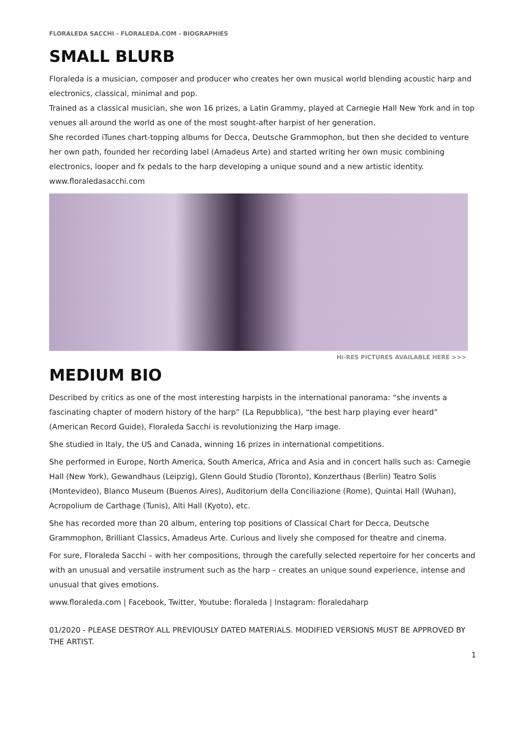FLORALEDA SACCHI - FLORALEDA.COM - BIOGRAPHIES
SMALL BLURB
Floraleda is a musician, composer and producer who creates her own musical world blending acoustic harp and electronics, classical, minimal and pop.
Trained as a classical musician, she won 16 prizes, a Latin Grammy, played at Carnegie Hall New York and in top venues all around the world as one of the most sought-after harpist of her generation.
She recorded iTunes chart-topping albums for Decca, Deutsche Grammophon, but then she decided to venture her own path, founded her recording label (Amadeus Arte) and started writing her own music combining electronics, looper and fx pedals to the harp developing a unique sound and a new artistic identity.
www.floraledasacchi.com
Hi-RES PICTURES AVAILABLE HERE >>>
MEDIUM BIO
Described by critics as one of the most interesting harpists in the international panorama: “she invents a fascinating chapter of modern history of the harp” (La Repubblica), “the best harp playing ever heard” (American Record Guide), Floraleda Sacchi is revolutionizing the Harp image.
She studied in Italy, the US and Canada, winning 16 prizes in international competitions.
She performed in Europe, North America, South America, Africa and Asia and in concert halls such as: Carnegie Hall (New York), Gewandhaus (Leipzig), Glenn Gould Studio (Toronto), Konzerthaus (Berlin) Teatro Solis (Montevideo), Blanco Museum (Buenos Aires), Auditorium della Conciliazione (Rome), Quintai Hall (Wuhan), Acropolium de Carthage (Tunis), Alti Hall (Kyoto), etc.
She has recorded more than 20 album, entering top positions of Classical Chart for Decca, Deutsche Grammophon, Brilliant Classics, Amadeus Arte. Curious and lively she composed for theatre and cinema.
For sure, Floraleda Sacchi – with her compositions, through the carefully selected repertoire for her concerts and with an unusual and versatile instrument such as the harp – creates an unique sound experience, intense and unusual that gives emotions.
www.floraleda.com | Facebook, Twitter, Youtube: floraleda | Instagram: floraledaharp
01/2020 - PLEASE DESTROY ALL PREVIOUSLY DATED MATERIALS. MODIFIED VERSIONS MUST BE APPROVED BY THE ARTIST.
1